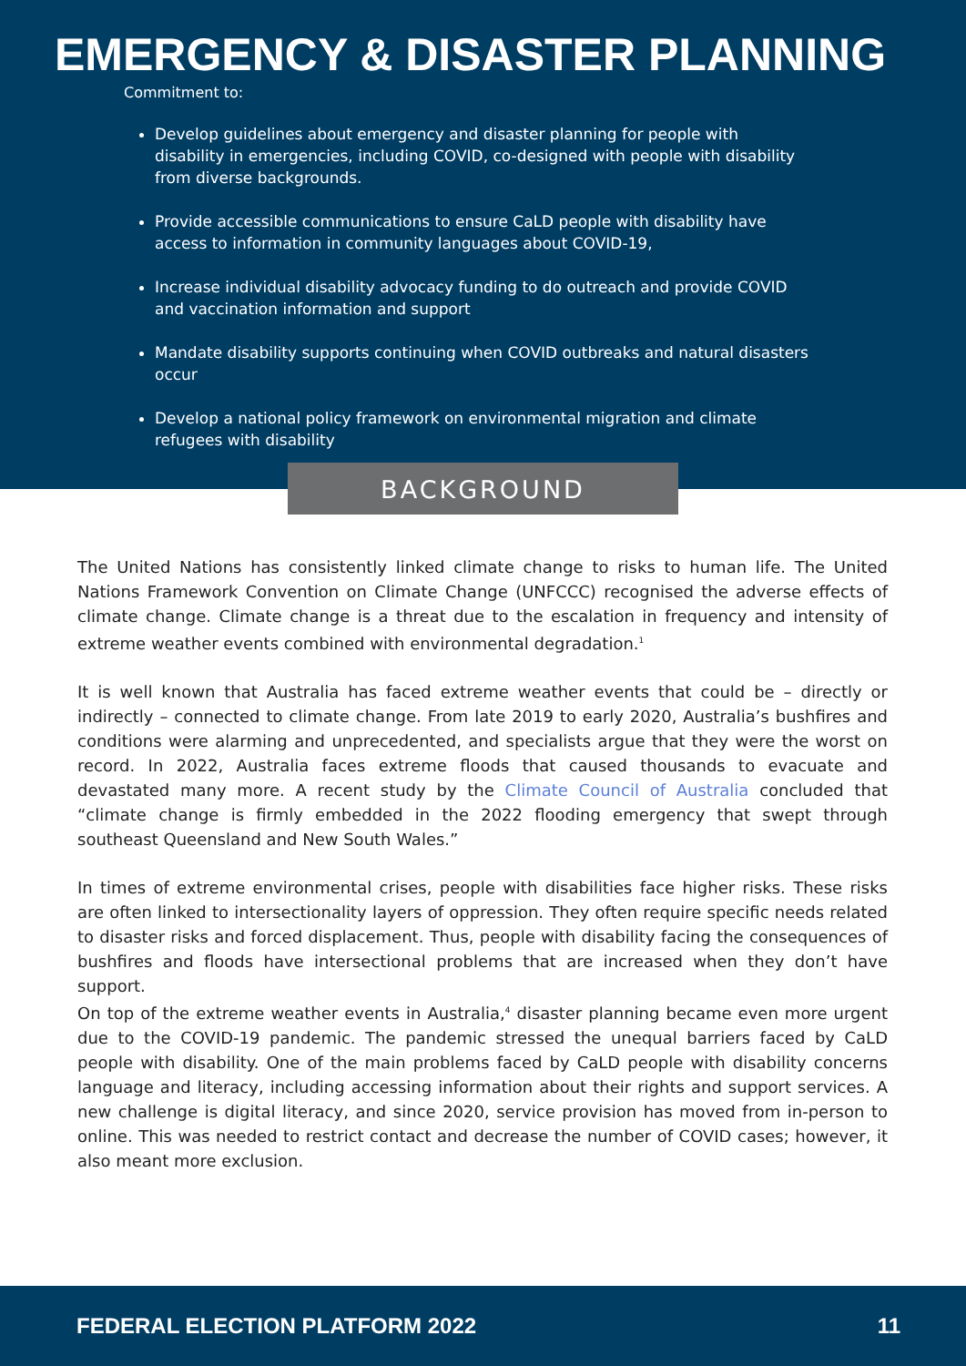EMERGENCY & DISASTER PLANNING
Commitment to:
Develop guidelines about emergency and disaster planning for people with disability in emergencies, including COVID, co-designed with people with disability from diverse backgrounds.
Provide accessible communications to ensure CaLD people with disability have access to information in community languages about COVID-19,
Increase individual disability advocacy funding to do outreach and provide COVID and vaccination information and support
Mandate disability supports continuing when COVID outbreaks and natural disasters occur
Develop a national policy framework on environmental migration and climate refugees with disability
BACKGROUND
The United Nations has consistently linked climate change to risks to human life. The United Nations Framework Convention on Climate Change (UNFCCC) recognised the adverse effects of climate change. Climate change is a threat due to the escalation in frequency and intensity of extreme weather events combined with environmental degradation.<sup>1</sup>
It is well known that Australia has faced extreme weather events that could be – directly or indirectly – connected to climate change. From late 2019 to early 2020, Australia’s bushfires and conditions were alarming and unprecedented, and specialists argue that they were the worst on record. In 2022, Australia faces extreme floods that caused thousands to evacuate and devastated many more. A recent study by the Climate Council of Australia concluded that “climate change is firmly embedded in the 2022 flooding emergency that swept through southeast Queensland and New South Wales.”
In times of extreme environmental crises, people with disabilities face higher risks. These risks are often linked to intersectionality layers of oppression. They often require specific needs related to disaster risks and forced displacement. Thus, people with disability facing the consequences of bushfires and floods have intersectional problems that are increased when they don’t have support.
On top of the extreme weather events in Australia,<sup>4</sup> disaster planning became even more urgent due to the COVID-19 pandemic. The pandemic stressed the unequal barriers faced by CaLD people with disability. One of the main problems faced by CaLD people with disability concerns language and literacy, including accessing information about their rights and support services. A new challenge is digital literacy, and since 2020, service provision has moved from in-person to online. This was needed to restrict contact and decrease the number of COVID cases; however, it also meant more exclusion.
FEDERAL ELECTION PLATFORM 2022 11